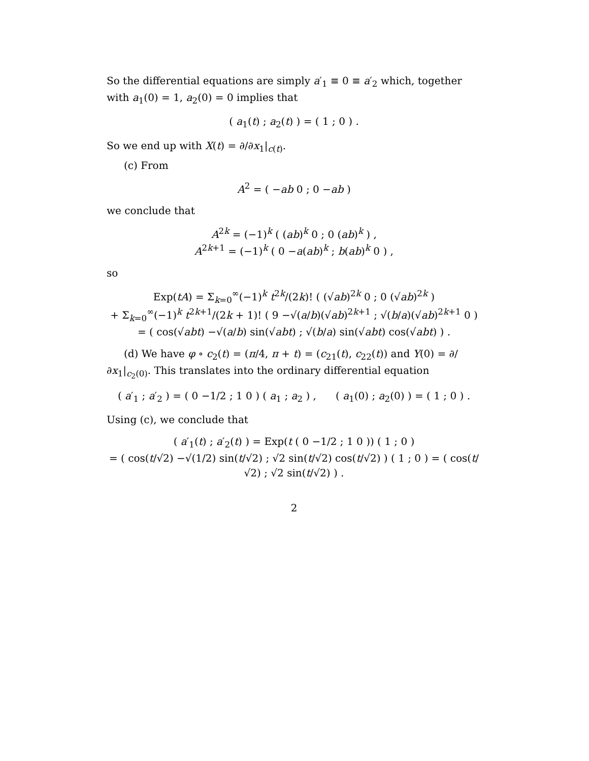So the differential equations are simply a′<sub>1</sub> ≡ 0 ≡ a′<sub>2</sub> which, together with a<sub>1</sub>(0) = 1, a<sub>2</sub>(0) = 0 implies that
( a<sub>1</sub>(t) ; a<sub>2</sub>(t) ) = ( 1 ; 0 ) .
So we end up with X(t) = ∂/∂x<sub>1</sub>|<sub>c(t)</sub>.
(c) From
A<sup>2</sup> = ( −ab 0 ; 0 −ab )
we conclude that
A<sup>2k</sup> = (−1)<sup>k</sup> ( (ab)<sup>k</sup> 0 ; 0 (ab)<sup>k</sup> ) ,
A<sup>2k+1</sup> = (−1)<sup>k</sup> ( 0 −a(ab)<sup>k</sup> ; b(ab)<sup>k</sup> 0 ) ,
so
Exp(tA) = Σ<sub>k=0</sub><sup>∞</sup>(−1)<sup>k</sup> t<sup>2k</sup>/(2k)! ( (√ab)<sup>2k</sup> 0 ; 0 (√ab)<sup>2k</sup> )
+ Σ<sub>k=0</sub><sup>∞</sup>(−1)<sup>k</sup> t<sup>2k+1</sup>/(2k + 1)! ( 9 −√(a/b)(√ab)<sup>2k+1</sup> ; √(b/a)(√ab)<sup>2k+1</sup> 0 )
= ( cos(√ab t) −√(a/b) sin(√ab t) ; √(b/a) sin(√ab t) cos(√ab t) ) .
(d) We have φ ∘ c<sub>2</sub>(t) = (π/4, π + t) = (c<sub>21</sub>(t), c<sub>22</sub>(t)) and Y(0) = ∂/∂x<sub>1</sub>|<sub>c<sub>2</sub>(0)</sub>. This translates into the ordinary differential equation
( a′<sub>1</sub> ; a′<sub>2</sub> ) = ( 0 −1/2 ; 1 0 ) ( a<sub>1</sub> ; a<sub>2</sub> ) , ( a<sub>1</sub>(0) ; a<sub>2</sub>(0) ) = ( 1 ; 0 ) .
Using (c), we conclude that
( a′<sub>1</sub>(t) ; a′<sub>2</sub>(t) ) = Exp(t ( 0 −1/2 ; 1 0 )) ( 1 ; 0 )
= ( cos(t/√2) −√(1/2) sin(t/√2) ; √2 sin(t/√2) cos(t/√2) ) ( 1 ; 0 ) = ( cos(t/√2) ; √2 sin(t/√2) ) .
2